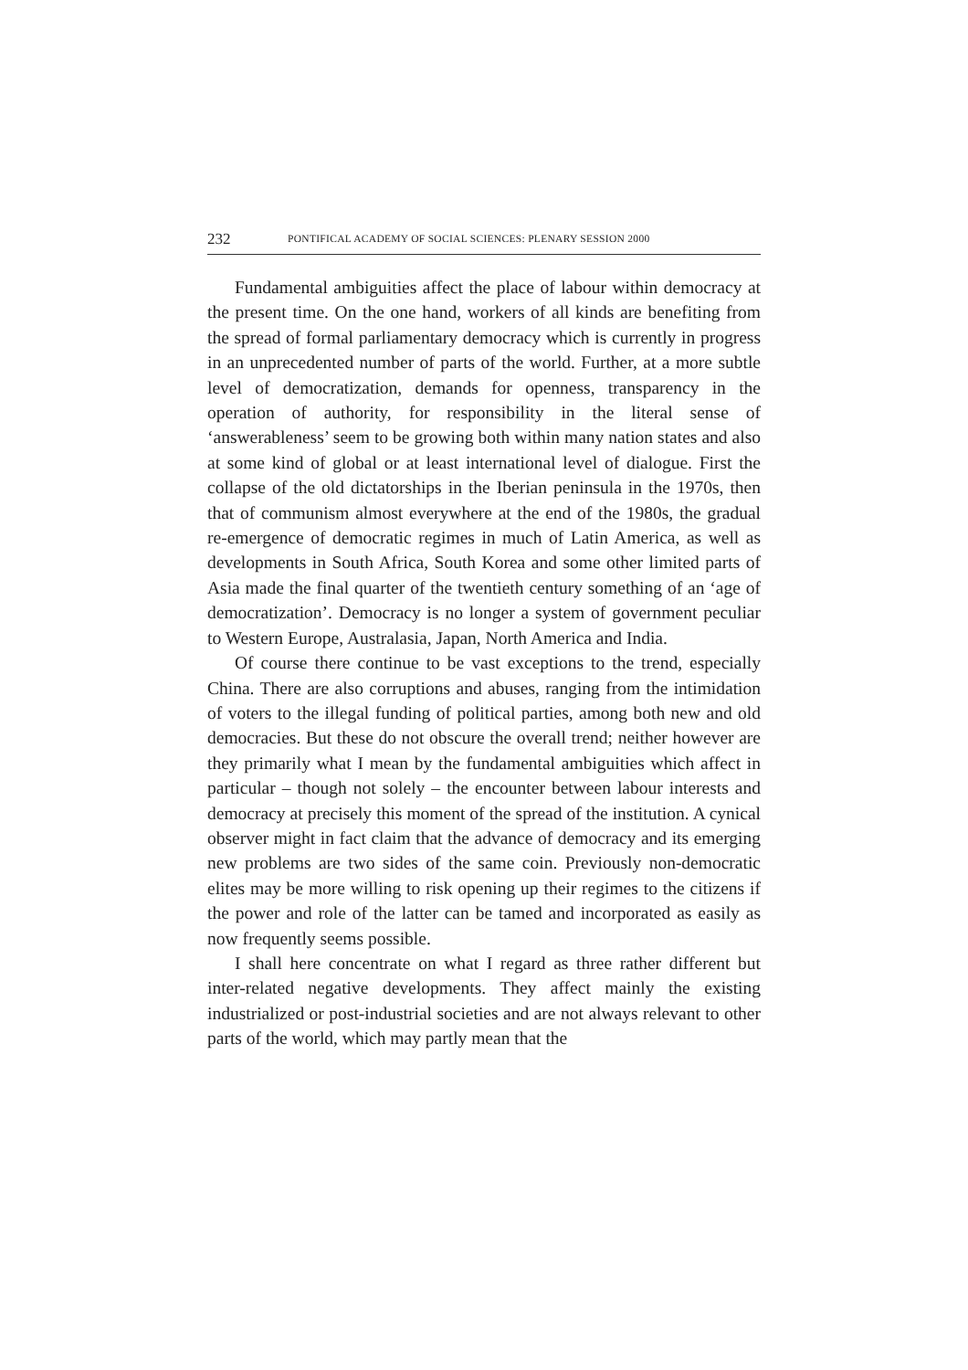232 PONTIFICAL ACADEMY OF SOCIAL SCIENCES: PLENARY SESSION 2000
Fundamental ambiguities affect the place of labour within democracy at the present time. On the one hand, workers of all kinds are benefiting from the spread of formal parliamentary democracy which is currently in progress in an unprecedented number of parts of the world. Further, at a more subtle level of democratization, demands for openness, transparency in the operation of authority, for responsibility in the literal sense of ‘answerableness’ seem to be growing both within many nation states and also at some kind of global or at least international level of dialogue. First the collapse of the old dictatorships in the Iberian peninsula in the 1970s, then that of communism almost everywhere at the end of the 1980s, the gradual re-emergence of democratic regimes in much of Latin America, as well as developments in South Africa, South Korea and some other limited parts of Asia made the final quarter of the twentieth century something of an ‘age of democratization’. Democracy is no longer a system of government peculiar to Western Europe, Australasia, Japan, North America and India.
Of course there continue to be vast exceptions to the trend, especially China. There are also corruptions and abuses, ranging from the intimidation of voters to the illegal funding of political parties, among both new and old democracies. But these do not obscure the overall trend; neither however are they primarily what I mean by the fundamental ambiguities which affect in particular – though not solely – the encounter between labour interests and democracy at precisely this moment of the spread of the institution. A cynical observer might in fact claim that the advance of democracy and its emerging new problems are two sides of the same coin. Previously non-democratic elites may be more willing to risk opening up their regimes to the citizens if the power and role of the latter can be tamed and incorporated as easily as now frequently seems possible.
I shall here concentrate on what I regard as three rather different but inter-related negative developments. They affect mainly the existing industrialized or post-industrial societies and are not always relevant to other parts of the world, which may partly mean that the